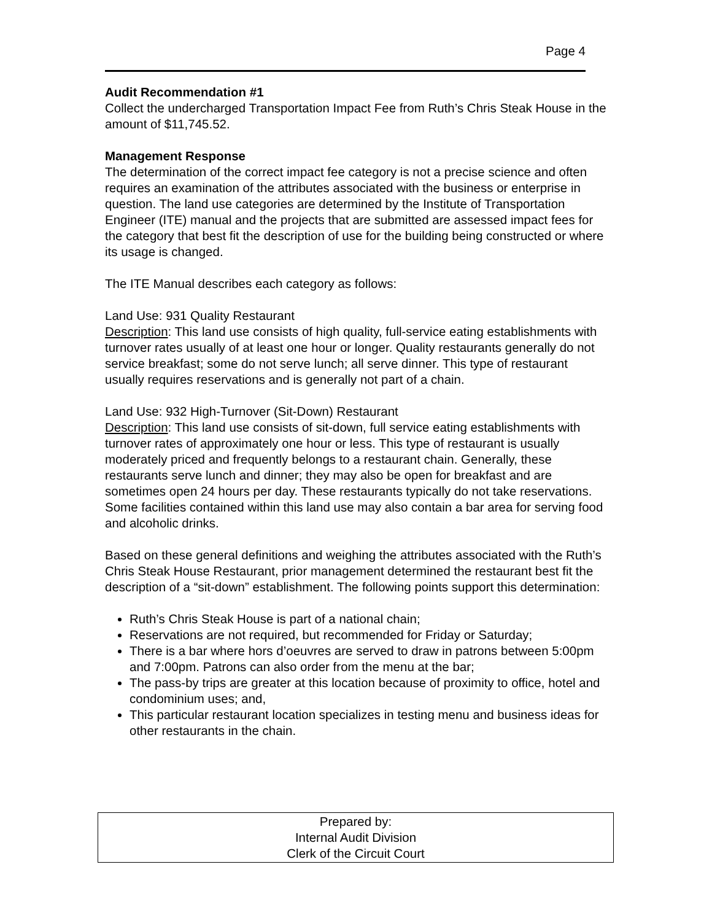Page 4
Audit Recommendation #1
Collect the undercharged Transportation Impact Fee from Ruth’s Chris Steak House in the amount of $11,745.52.
Management Response
The determination of the correct impact fee category is not a precise science and often requires an examination of the attributes associated with the business or enterprise in question. The land use categories are determined by the Institute of Transportation Engineer (ITE) manual and the projects that are submitted are assessed impact fees for the category that best fit the description of use for the building being constructed or where its usage is changed.
The ITE Manual describes each category as follows:
Land Use: 931 Quality Restaurant
Description: This land use consists of high quality, full-service eating establishments with turnover rates usually of at least one hour or longer. Quality restaurants generally do not service breakfast; some do not serve lunch; all serve dinner. This type of restaurant usually requires reservations and is generally not part of a chain.
Land Use: 932 High-Turnover (Sit-Down) Restaurant
Description: This land use consists of sit-down, full service eating establishments with turnover rates of approximately one hour or less. This type of restaurant is usually moderately priced and frequently belongs to a restaurant chain. Generally, these restaurants serve lunch and dinner; they may also be open for breakfast and are sometimes open 24 hours per day. These restaurants typically do not take reservations. Some facilities contained within this land use may also contain a bar area for serving food and alcoholic drinks.
Based on these general definitions and weighing the attributes associated with the Ruth’s Chris Steak House Restaurant, prior management determined the restaurant best fit the description of a “sit-down” establishment. The following points support this determination:
Ruth’s Chris Steak House is part of a national chain;
Reservations are not required, but recommended for Friday or Saturday;
There is a bar where hors d’oeuvres are served to draw in patrons between 5:00pm and 7:00pm. Patrons can also order from the menu at the bar;
The pass-by trips are greater at this location because of proximity to office, hotel and condominium uses; and,
This particular restaurant location specializes in testing menu and business ideas for other restaurants in the chain.
Prepared by:
Internal Audit Division
Clerk of the Circuit Court